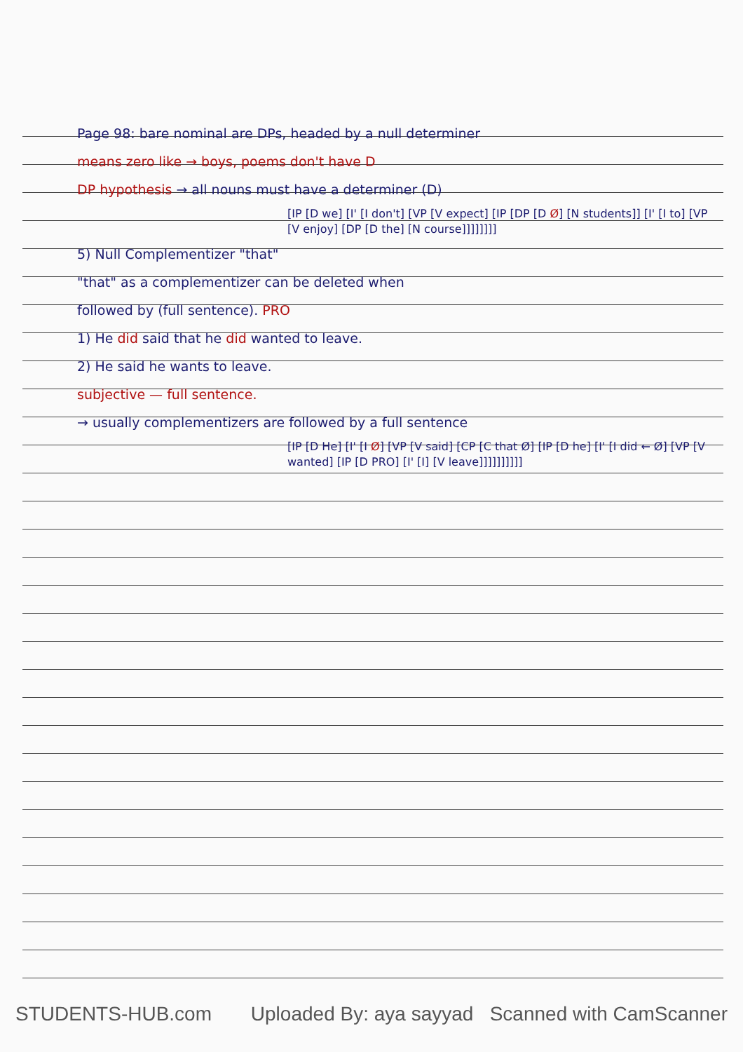Page 98: bare nominal are DPs, headed by a null determiner
means zero like → boys, poems don't have D
DP hypothesis → all nouns must have a determiner (D)
[IP [D we] [I' [I don't] [VP [V expect] [IP [DP [D Ø] [N students]] [I' [I to] [VP [V enjoy] [DP [D the] [N course]]]]]]]]
5) Null Complementizer "that"
"that" as a complementizer can be deleted when
followed by (full sentence). PRO
1) He did said that he did wanted to leave.
2) He said he wants to leave.
subjective — full sentence.
→ usually complementizers are followed by a full sentence
[IP [D He] [I' [I Ø] [VP [V said] [CP [C that Ø] [IP [D he] [I' [I did ← Ø] [VP [V wanted] [IP [D PRO] [I' [I] [V leave]]]]]]]]]]
STUDENTS-HUB.com Uploaded By: aya sayyad Scanned with CamScanner